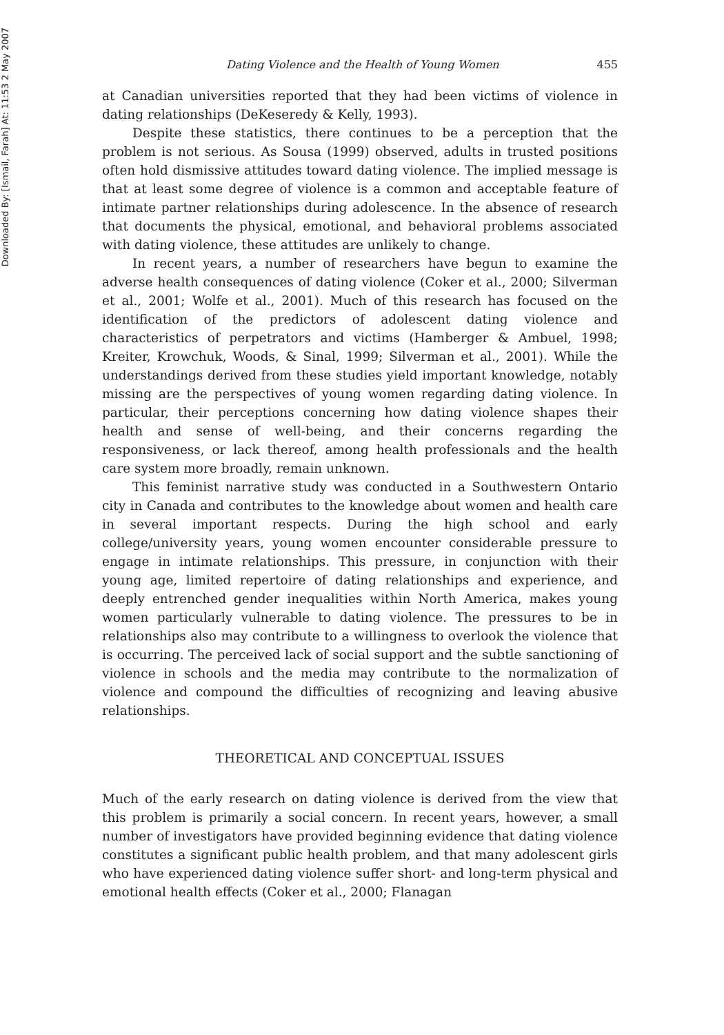Downloaded By: [Ismail, Farah] At: 11:53 2 May 2007
Dating Violence and the Health of Young Women 455
at Canadian universities reported that they had been victims of violence in dating relationships (DeKeseredy & Kelly, 1993).
Despite these statistics, there continues to be a perception that the problem is not serious. As Sousa (1999) observed, adults in trusted positions often hold dismissive attitudes toward dating violence. The implied message is that at least some degree of violence is a common and acceptable feature of intimate partner relationships during adolescence. In the absence of research that documents the physical, emotional, and behavioral problems associated with dating violence, these attitudes are unlikely to change.
In recent years, a number of researchers have begun to examine the adverse health consequences of dating violence (Coker et al., 2000; Silverman et al., 2001; Wolfe et al., 2001). Much of this research has focused on the identification of the predictors of adolescent dating violence and characteristics of perpetrators and victims (Hamberger & Ambuel, 1998; Kreiter, Krowchuk, Woods, & Sinal, 1999; Silverman et al., 2001). While the understandings derived from these studies yield important knowledge, notably missing are the perspectives of young women regarding dating violence. In particular, their perceptions concerning how dating violence shapes their health and sense of well-being, and their concerns regarding the responsiveness, or lack thereof, among health professionals and the health care system more broadly, remain unknown.
This feminist narrative study was conducted in a Southwestern Ontario city in Canada and contributes to the knowledge about women and health care in several important respects. During the high school and early college/university years, young women encounter considerable pressure to engage in intimate relationships. This pressure, in conjunction with their young age, limited repertoire of dating relationships and experience, and deeply entrenched gender inequalities within North America, makes young women particularly vulnerable to dating violence. The pressures to be in relationships also may contribute to a willingness to overlook the violence that is occurring. The perceived lack of social support and the subtle sanctioning of violence in schools and the media may contribute to the normalization of violence and compound the difficulties of recognizing and leaving abusive relationships.
THEORETICAL AND CONCEPTUAL ISSUES
Much of the early research on dating violence is derived from the view that this problem is primarily a social concern. In recent years, however, a small number of investigators have provided beginning evidence that dating violence constitutes a significant public health problem, and that many adolescent girls who have experienced dating violence suffer short- and long-term physical and emotional health effects (Coker et al., 2000; Flanagan